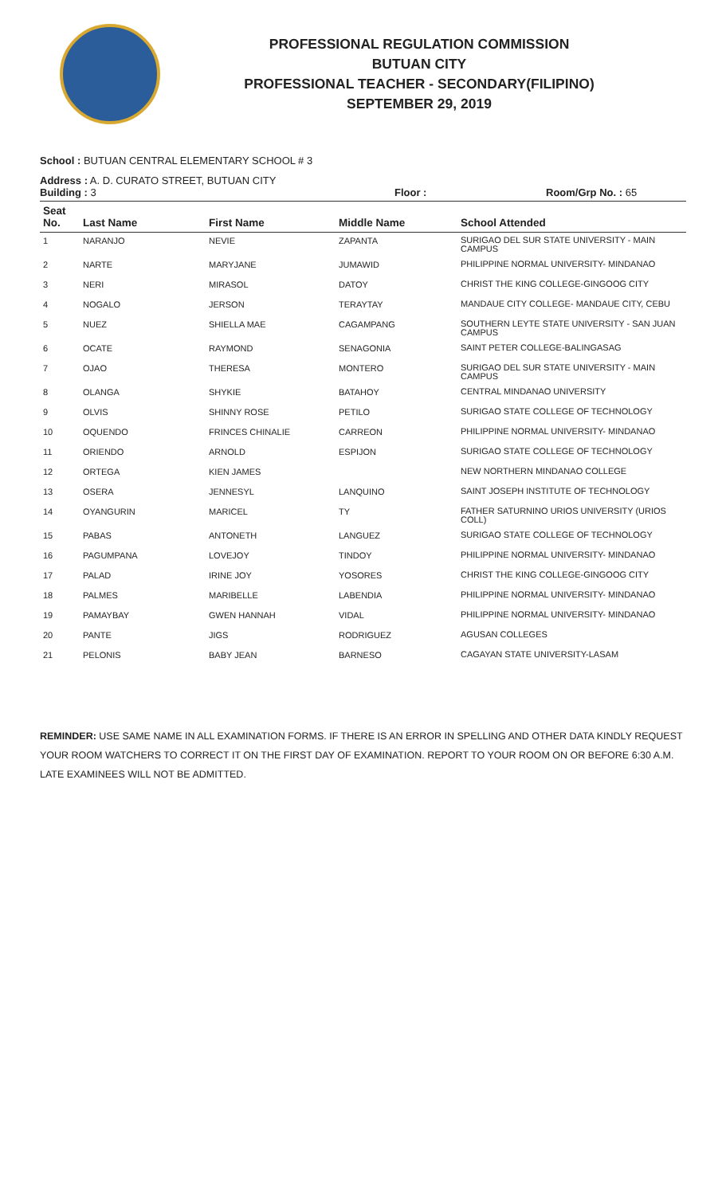PROFESSIONAL REGULATION COMMISSION
BUTUAN CITY
PROFESSIONAL TEACHER - SECONDARY(FILIPINO)
SEPTEMBER 29, 2019
School : BUTUAN CENTRAL ELEMENTARY SCHOOL # 3
Address : A. D. CURATO STREET, BUTUAN CITY
Building : 3 Floor : Room/Grp No. : 65
| Seat No. | Last Name | First Name | Middle Name | School Attended |
| --- | --- | --- | --- | --- |
| 1 | NARANJO | NEVIE | ZAPANTA | SURIGAO DEL SUR STATE UNIVERSITY - MAIN CAMPUS |
| 2 | NARTE | MARYJANE | JUMAWID | PHILIPPINE NORMAL UNIVERSITY- MINDANAO |
| 3 | NERI | MIRASOL | DATOY | CHRIST THE KING COLLEGE-GINGOOG CITY |
| 4 | NOGALO | JERSON | TERAYTAY | MANDAUE CITY COLLEGE- MANDAUE CITY, CEBU |
| 5 | NUEZ | SHIELLA MAE | CAGAMPANG | SOUTHERN LEYTE STATE UNIVERSITY - SAN JUAN CAMPUS |
| 6 | OCATE | RAYMOND | SENAGONIA | SAINT PETER COLLEGE-BALINGASAG |
| 7 | OJAO | THERESA | MONTERO | SURIGAO DEL SUR STATE UNIVERSITY - MAIN CAMPUS |
| 8 | OLANGA | SHYKIE | BATAHOY | CENTRAL MINDANAO UNIVERSITY |
| 9 | OLVIS | SHINNY ROSE | PETILO | SURIGAO STATE COLLEGE OF TECHNOLOGY |
| 10 | OQUENDO | FRINCES CHINALIE | CARREON | PHILIPPINE NORMAL UNIVERSITY- MINDANAO |
| 11 | ORIENDO | ARNOLD | ESPIJON | SURIGAO STATE COLLEGE OF TECHNOLOGY |
| 12 | ORTEGA | KIEN JAMES | | NEW NORTHERN MINDANAO COLLEGE |
| 13 | OSERA | JENNESYL | LANQUINO | SAINT JOSEPH INSTITUTE OF TECHNOLOGY |
| 14 | OYANGURIN | MARICEL | TY | FATHER SATURNINO URIOS UNIVERSITY (URIOS COLL) |
| 15 | PABAS | ANTONETH | LANGUEZ | SURIGAO STATE COLLEGE OF TECHNOLOGY |
| 16 | PAGUMPANA | LOVEJOY | TINDOY | PHILIPPINE NORMAL UNIVERSITY- MINDANAO |
| 17 | PALAD | IRINE JOY | YOSORES | CHRIST THE KING COLLEGE-GINGOOG CITY |
| 18 | PALMES | MARIBELLE | LABENDIA | PHILIPPINE NORMAL UNIVERSITY- MINDANAO |
| 19 | PAMAYBAY | GWEN HANNAH | VIDAL | PHILIPPINE NORMAL UNIVERSITY- MINDANAO |
| 20 | PANTE | JIGS | RODRIGUEZ | AGUSAN COLLEGES |
| 21 | PELONIS | BABY JEAN | BARNESO | CAGAYAN STATE UNIVERSITY-LASAM |
REMINDER: USE SAME NAME IN ALL EXAMINATION FORMS. IF THERE IS AN ERROR IN SPELLING AND OTHER DATA KINDLY REQUEST YOUR ROOM WATCHERS TO CORRECT IT ON THE FIRST DAY OF EXAMINATION. REPORT TO YOUR ROOM ON OR BEFORE 6:30 A.M. LATE EXAMINEES WILL NOT BE ADMITTED.